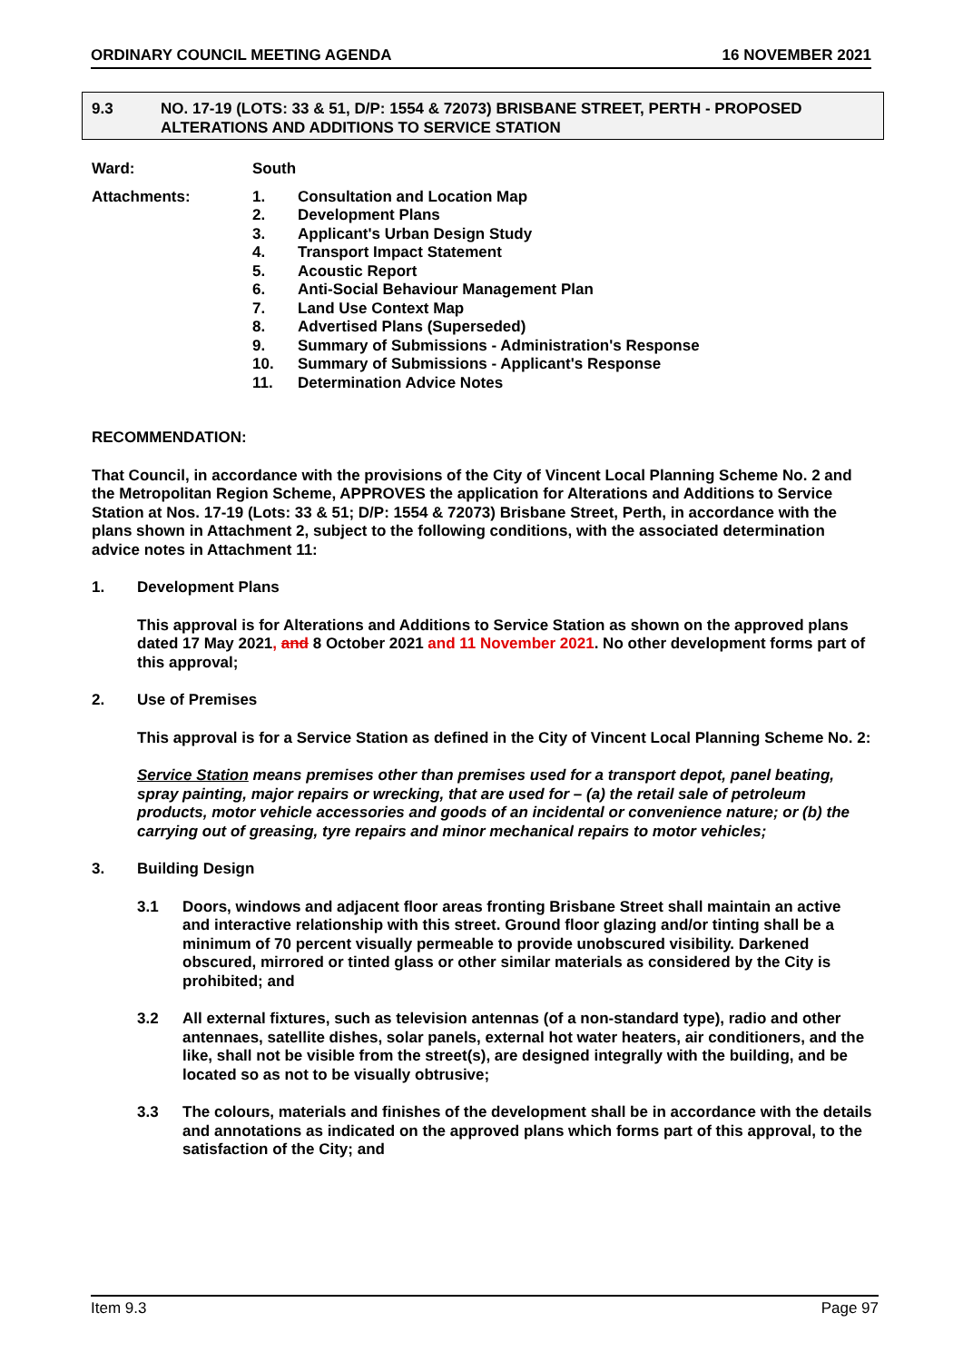ORDINARY COUNCIL MEETING AGENDA 16 NOVEMBER 2021
9.3 NO. 17-19 (LOTS: 33 & 51, D/P: 1554 & 72073) BRISBANE STREET, PERTH - PROPOSED ALTERATIONS AND ADDITIONS TO SERVICE STATION
Ward: South
Attachments: 1. Consultation and Location Map
2. Development Plans
3. Applicant's Urban Design Study
4. Transport Impact Statement
5. Acoustic Report
6. Anti-Social Behaviour Management Plan
7. Land Use Context Map
8. Advertised Plans (Superseded)
9. Summary of Submissions - Administration's Response
10. Summary of Submissions - Applicant's Response
11. Determination Advice Notes
RECOMMENDATION:
That Council, in accordance with the provisions of the City of Vincent Local Planning Scheme No. 2 and the Metropolitan Region Scheme, APPROVES the application for Alterations and Additions to Service Station at Nos. 17-19 (Lots: 33 & 51; D/P: 1554 & 72073) Brisbane Street, Perth, in accordance with the plans shown in Attachment 2, subject to the following conditions, with the associated determination advice notes in Attachment 11:
1. Development Plans
This approval is for Alterations and Additions to Service Station as shown on the approved plans dated 17 May 2021, and 8 October 2021 and 11 November 2021. No other development forms part of this approval;
2. Use of Premises
This approval is for a Service Station as defined in the City of Vincent Local Planning Scheme No. 2:
Service Station means premises other than premises used for a transport depot, panel beating, spray painting, major repairs or wrecking, that are used for – (a) the retail sale of petroleum products, motor vehicle accessories and goods of an incidental or convenience nature; or (b) the carrying out of greasing, tyre repairs and minor mechanical repairs to motor vehicles;
3. Building Design
3.1 Doors, windows and adjacent floor areas fronting Brisbane Street shall maintain an active and interactive relationship with this street. Ground floor glazing and/or tinting shall be a minimum of 70 percent visually permeable to provide unobscured visibility. Darkened obscured, mirrored or tinted glass or other similar materials as considered by the City is prohibited; and
3.2 All external fixtures, such as television antennas (of a non-standard type), radio and other antennaes, satellite dishes, solar panels, external hot water heaters, air conditioners, and the like, shall not be visible from the street(s), are designed integrally with the building, and be located so as not to be visually obtrusive;
3.3 The colours, materials and finishes of the development shall be in accordance with the details and annotations as indicated on the approved plans which forms part of this approval, to the satisfaction of the City; and
Item 9.3 Page 97